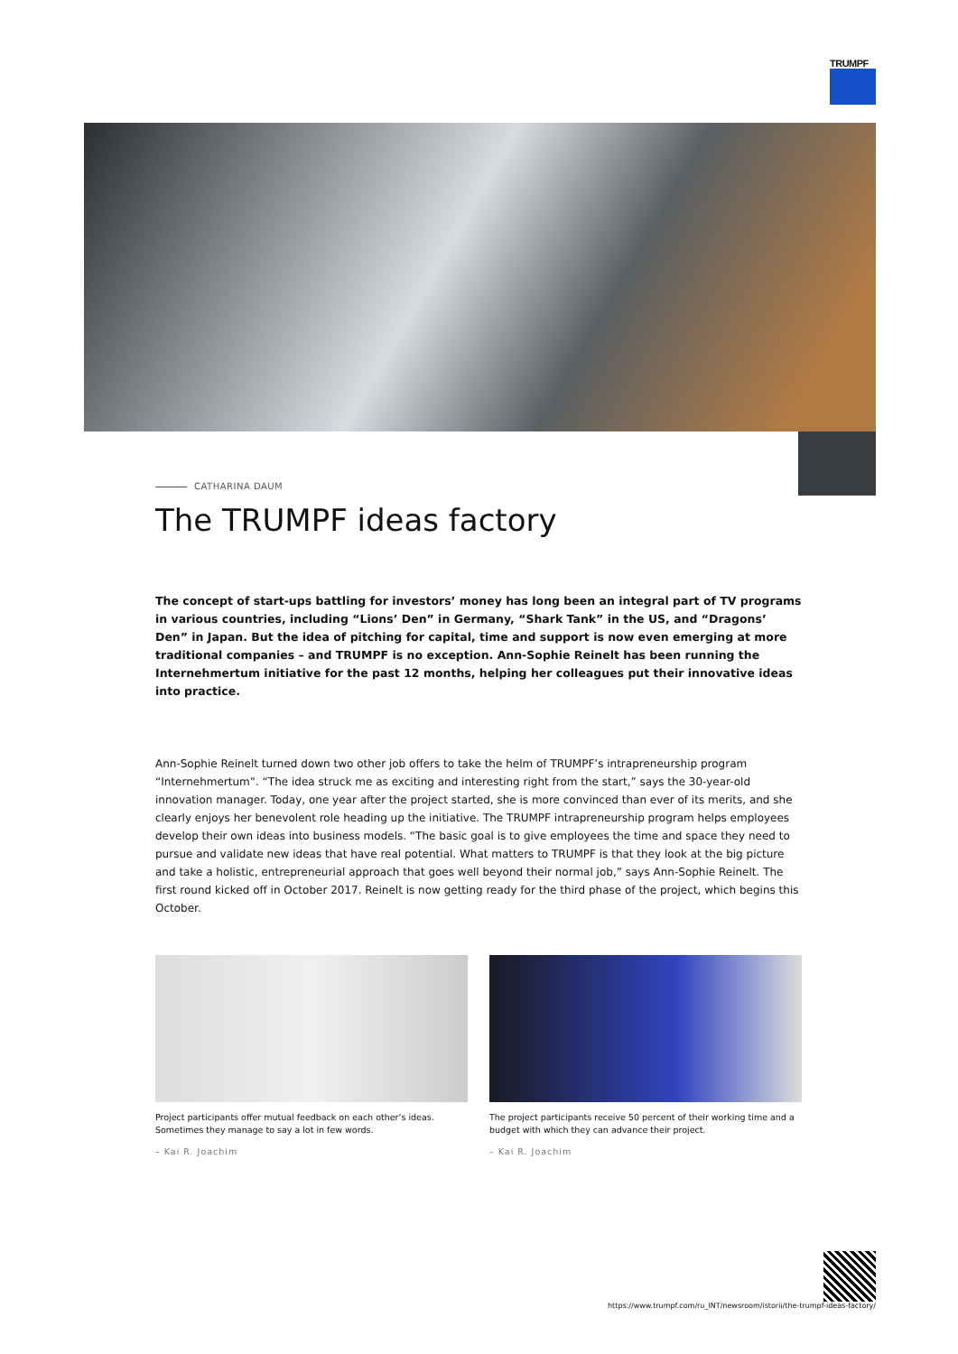TRUMPF
CATHARINA DAUM
The TRUMPF ideas factory
The concept of start-ups battling for investors’ money has long been an integral part of TV programs in various countries, including “Lions’ Den” in Germany, “Shark Tank” in the US, and “Dragons’ Den” in Japan. But the idea of pitching for capital, time and support is now even emerging at more traditional companies – and TRUMPF is no exception. Ann-Sophie Reinelt has been running the Internehmertum initiative for the past 12 months, helping her colleagues put their innovative ideas into practice.
Ann-Sophie Reinelt turned down two other job offers to take the helm of TRUMPF’s intrapreneurship program “Internehmertum”. “The idea struck me as exciting and interesting right from the start,” says the 30-year-old innovation manager. Today, one year after the project started, she is more convinced than ever of its merits, and she clearly enjoys her benevolent role heading up the initiative. The TRUMPF intrapreneurship program helps employees develop their own ideas into business models. “The basic goal is to give employees the time and space they need to pursue and validate new ideas that have real potential. What matters to TRUMPF is that they look at the big picture and take a holistic, entrepreneurial approach that goes well beyond their normal job,” says Ann-Sophie Reinelt. The first round kicked off in October 2017. Reinelt is now getting ready for the third phase of the project, which begins this October.
Project participants offer mutual feedback on each other’s ideas. Sometimes they manage to say a lot in few words.
– Kai R. Joachim
The project participants receive 50 percent of their working time and a budget with which they can advance their project.
– Kai R. Joachim
https://www.trumpf.com/ru_INT/newsroom/istorii/the-trumpf-ideas-factory/